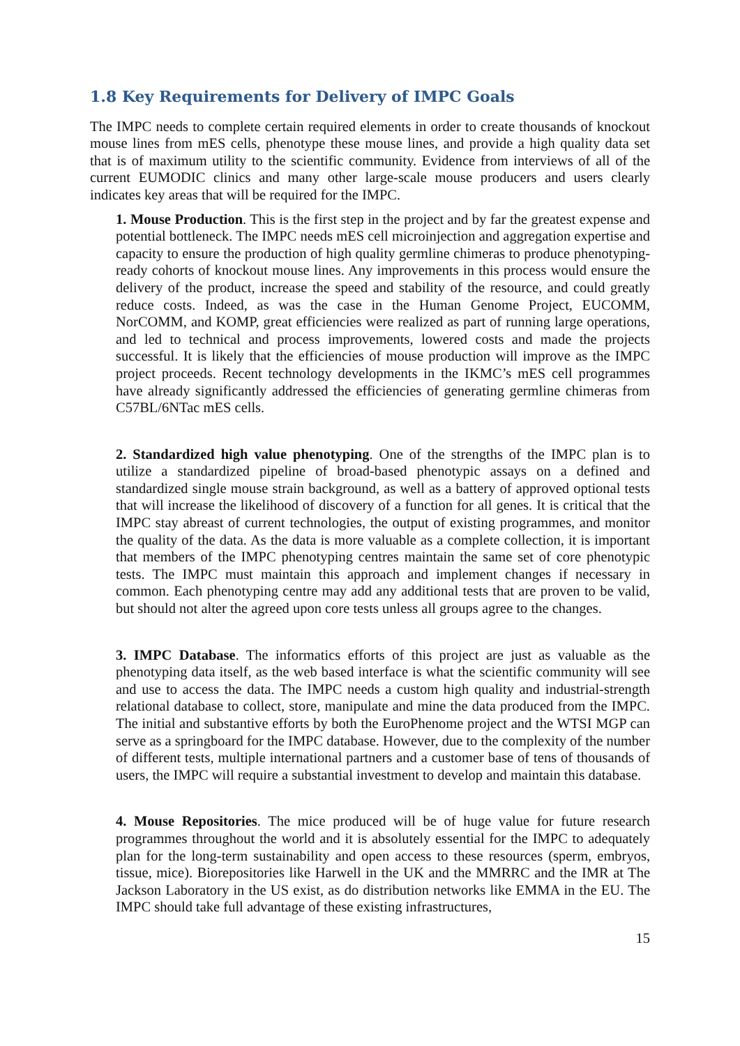1.8 Key Requirements for Delivery of IMPC Goals
The IMPC needs to complete certain required elements in order to create thousands of knockout mouse lines from mES cells, phenotype these mouse lines, and provide a high quality data set that is of maximum utility to the scientific community. Evidence from interviews of all of the current EUMODIC clinics and many other large-scale mouse producers and users clearly indicates key areas that will be required for the IMPC.
1. Mouse Production. This is the first step in the project and by far the greatest expense and potential bottleneck. The IMPC needs mES cell microinjection and aggregation expertise and capacity to ensure the production of high quality germline chimeras to produce phenotyping-ready cohorts of knockout mouse lines. Any improvements in this process would ensure the delivery of the product, increase the speed and stability of the resource, and could greatly reduce costs. Indeed, as was the case in the Human Genome Project, EUCOMM, NorCOMM, and KOMP, great efficiencies were realized as part of running large operations, and led to technical and process improvements, lowered costs and made the projects successful. It is likely that the efficiencies of mouse production will improve as the IMPC project proceeds. Recent technology developments in the IKMC’s mES cell programmes have already significantly addressed the efficiencies of generating germline chimeras from C57BL/6NTac mES cells.
2. Standardized high value phenotyping. One of the strengths of the IMPC plan is to utilize a standardized pipeline of broad-based phenotypic assays on a defined and standardized single mouse strain background, as well as a battery of approved optional tests that will increase the likelihood of discovery of a function for all genes. It is critical that the IMPC stay abreast of current technologies, the output of existing programmes, and monitor the quality of the data. As the data is more valuable as a complete collection, it is important that members of the IMPC phenotyping centres maintain the same set of core phenotypic tests. The IMPC must maintain this approach and implement changes if necessary in common. Each phenotyping centre may add any additional tests that are proven to be valid, but should not alter the agreed upon core tests unless all groups agree to the changes.
3. IMPC Database. The informatics efforts of this project are just as valuable as the phenotyping data itself, as the web based interface is what the scientific community will see and use to access the data. The IMPC needs a custom high quality and industrial-strength relational database to collect, store, manipulate and mine the data produced from the IMPC. The initial and substantive efforts by both the EuroPhenome project and the WTSI MGP can serve as a springboard for the IMPC database. However, due to the complexity of the number of different tests, multiple international partners and a customer base of tens of thousands of users, the IMPC will require a substantial investment to develop and maintain this database.
4. Mouse Repositories. The mice produced will be of huge value for future research programmes throughout the world and it is absolutely essential for the IMPC to adequately plan for the long-term sustainability and open access to these resources (sperm, embryos, tissue, mice). Biorepositories like Harwell in the UK and the MMRRC and the IMR at The Jackson Laboratory in the US exist, as do distribution networks like EMMA in the EU. The IMPC should take full advantage of these existing infrastructures,
15